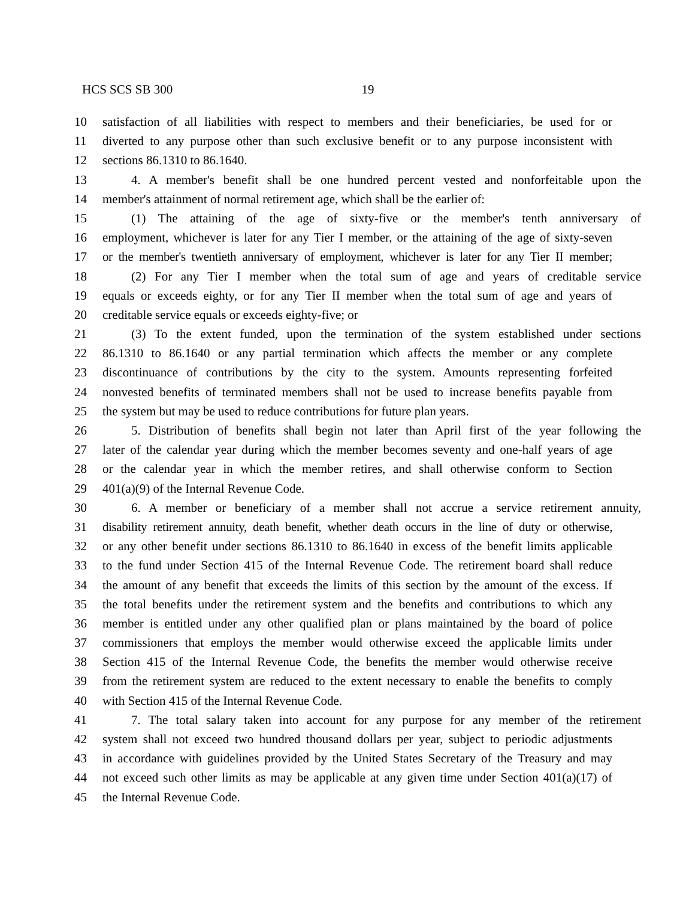HCS SCS SB 300 19
10 satisfaction of all liabilities with respect to members and their beneficiaries, be used for or
11 diverted to any purpose other than such exclusive benefit or to any purpose inconsistent with
12 sections 86.1310 to 86.1640.
13 4. A member's benefit shall be one hundred percent vested and nonforfeitable upon the
14 member's attainment of normal retirement age, which shall be the earlier of:
15 (1) The attaining of the age of sixty-five or the member's tenth anniversary of
16 employment, whichever is later for any Tier I member, or the attaining of the age of sixty-seven
17 or the member's twentieth anniversary of employment, whichever is later for any Tier II member;
18 (2) For any Tier I member when the total sum of age and years of creditable service
19 equals or exceeds eighty, or for any Tier II member when the total sum of age and years of
20 creditable service equals or exceeds eighty-five; or
21 (3) To the extent funded, upon the termination of the system established under sections
22 86.1310 to 86.1640 or any partial termination which affects the member or any complete
23 discontinuance of contributions by the city to the system. Amounts representing forfeited
24 nonvested benefits of terminated members shall not be used to increase benefits payable from
25 the system but may be used to reduce contributions for future plan years.
26 5. Distribution of benefits shall begin not later than April first of the year following the
27 later of the calendar year during which the member becomes seventy and one-half years of age
28 or the calendar year in which the member retires, and shall otherwise conform to Section
29 401(a)(9) of the Internal Revenue Code.
30 6. A member or beneficiary of a member shall not accrue a service retirement annuity,
31 disability retirement annuity, death benefit, whether death occurs in the line of duty or otherwise,
32 or any other benefit under sections 86.1310 to 86.1640 in excess of the benefit limits applicable
33 to the fund under Section 415 of the Internal Revenue Code. The retirement board shall reduce
34 the amount of any benefit that exceeds the limits of this section by the amount of the excess. If
35 the total benefits under the retirement system and the benefits and contributions to which any
36 member is entitled under any other qualified plan or plans maintained by the board of police
37 commissioners that employs the member would otherwise exceed the applicable limits under
38 Section 415 of the Internal Revenue Code, the benefits the member would otherwise receive
39 from the retirement system are reduced to the extent necessary to enable the benefits to comply
40 with Section 415 of the Internal Revenue Code.
41 7. The total salary taken into account for any purpose for any member of the retirement
42 system shall not exceed two hundred thousand dollars per year, subject to periodic adjustments
43 in accordance with guidelines provided by the United States Secretary of the Treasury and may
44 not exceed such other limits as may be applicable at any given time under Section 401(a)(17) of
45 the Internal Revenue Code.